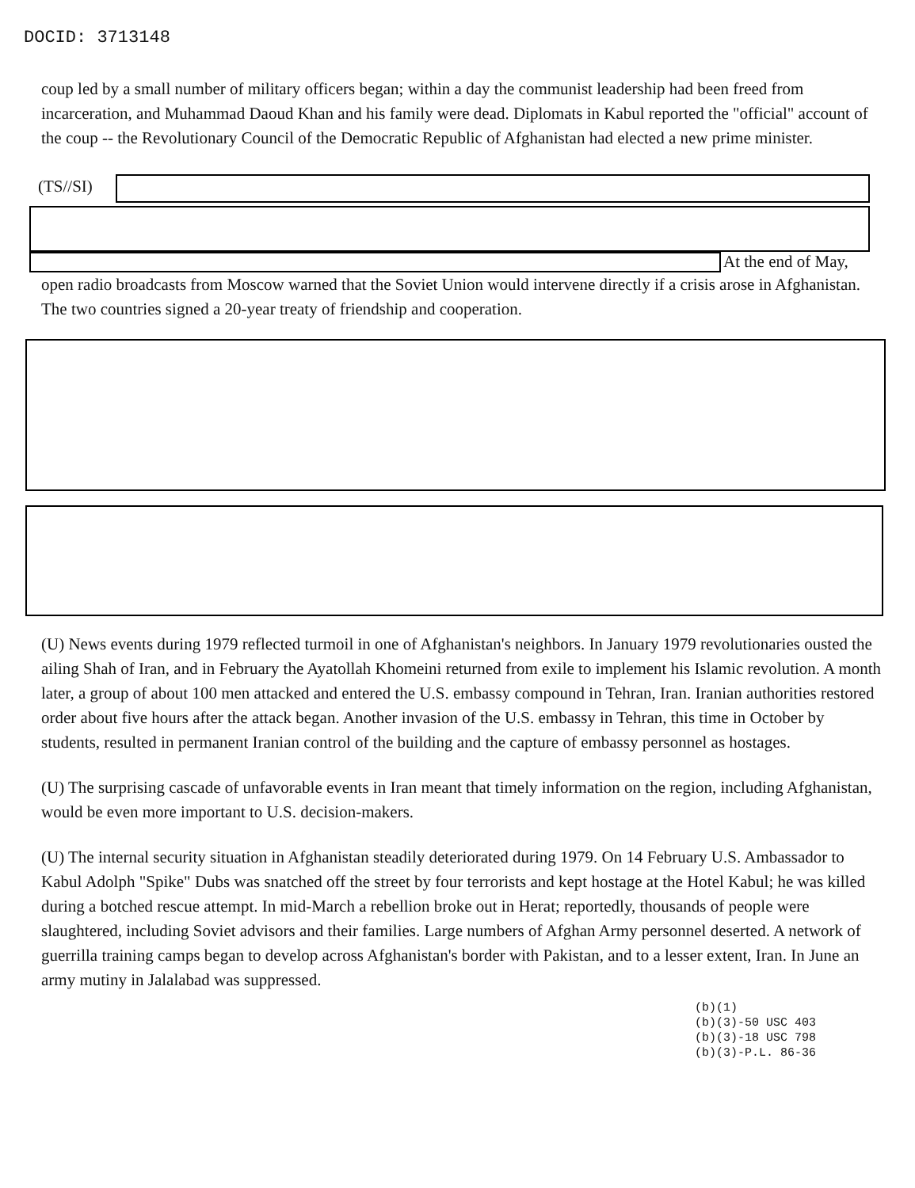DOCID: 3713148
coup led by a small number of military officers began; within a day the communist leadership had been freed from incarceration, and Muhammad Daoud Khan and his family were dead. Diplomats in Kabul reported the "official" account of the coup -- the Revolutionary Council of the Democratic Republic of Afghanistan had elected a new prime minister.
(TS//SI)
At the end of May,
open radio broadcasts from Moscow warned that the Soviet Union would intervene directly if a crisis arose in Afghanistan. The two countries signed a 20-year treaty of friendship and cooperation.
(U) News events during 1979 reflected turmoil in one of Afghanistan's neighbors. In January 1979 revolutionaries ousted the ailing Shah of Iran, and in February the Ayatollah Khomeini returned from exile to implement his Islamic revolution. A month later, a group of about 100 men attacked and entered the U.S. embassy compound in Tehran, Iran. Iranian authorities restored order about five hours after the attack began. Another invasion of the U.S. embassy in Tehran, this time in October by students, resulted in permanent Iranian control of the building and the capture of embassy personnel as hostages.
(U) The surprising cascade of unfavorable events in Iran meant that timely information on the region, including Afghanistan, would be even more important to U.S. decision-makers.
(U) The internal security situation in Afghanistan steadily deteriorated during 1979. On 14 February U.S. Ambassador to Kabul Adolph "Spike" Dubs was snatched off the street by four terrorists and kept hostage at the Hotel Kabul; he was killed during a botched rescue attempt. In mid-March a rebellion broke out in Herat; reportedly, thousands of people were slaughtered, including Soviet advisors and their families. Large numbers of Afghan Army personnel deserted. A network of guerrilla training camps began to develop across Afghanistan's border with Pakistan, and to a lesser extent, Iran. In June an army mutiny in Jalalabad was suppressed.
(b)(1)
(b)(3)-50 USC 403
(b)(3)-18 USC 798
(b)(3)-P.L. 86-36